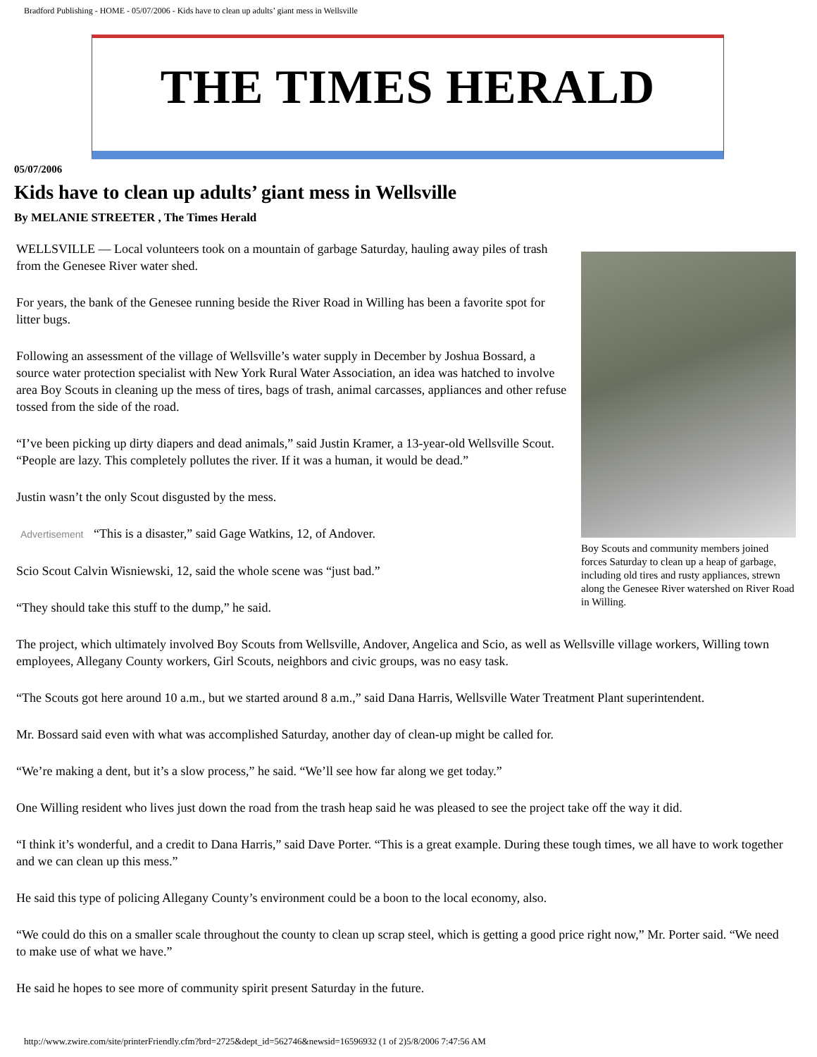Bradford Publishing - HOME - 05/07/2006 - Kids have to clean up adults’ giant mess in Wellsville
THE TIMES HERALD
05/07/2006
Kids have to clean up adults’ giant mess in Wellsville
By MELANIE STREETER , The Times Herald
Boy Scouts and community members joined forces Saturday to clean up a heap of garbage, including old tires and rusty appliances, strewn along the Genesee River watershed on River Road in Willing.
WELLSVILLE — Local volunteers took on a mountain of garbage Saturday, hauling away piles of trash from the Genesee River water shed.
For years, the bank of the Genesee running beside the River Road in Willing has been a favorite spot for litter bugs.
Following an assessment of the village of Wellsville’s water supply in December by Joshua Bossard, a source water protection specialist with New York Rural Water Association, an idea was hatched to involve area Boy Scouts in cleaning up the mess of tires, bags of trash, animal carcasses, appliances and other refuse tossed from the side of the road.
“I’ve been picking up dirty diapers and dead animals,” said Justin Kramer, a 13-year-old Wellsville Scout. “People are lazy. This completely pollutes the river. If it was a human, it would be dead.”
Justin wasn’t the only Scout disgusted by the mess.
Advertisement “This is a disaster,” said Gage Watkins, 12, of Andover.
Scio Scout Calvin Wisniewski, 12, said the whole scene was “just bad.”
“They should take this stuff to the dump,” he said.
The project, which ultimately involved Boy Scouts from Wellsville, Andover, Angelica and Scio, as well as Wellsville village workers, Willing town employees, Allegany County workers, Girl Scouts, neighbors and civic groups, was no easy task.
“The Scouts got here around 10 a.m., but we started around 8 a.m.,” said Dana Harris, Wellsville Water Treatment Plant superintendent.
Mr. Bossard said even with what was accomplished Saturday, another day of clean-up might be called for.
“We’re making a dent, but it’s a slow process,” he said. “We’ll see how far along we get today.”
One Willing resident who lives just down the road from the trash heap said he was pleased to see the project take off the way it did.
“I think it’s wonderful, and a credit to Dana Harris,” said Dave Porter. “This is a great example. During these tough times, we all have to work together and we can clean up this mess.”
He said this type of policing Allegany County’s environment could be a boon to the local economy, also.
“We could do this on a smaller scale throughout the county to clean up scrap steel, which is getting a good price right now,” Mr. Porter said. “We need to make use of what we have.”
He said he hopes to see more of community spirit present Saturday in the future.
http://www.zwire.com/site/printerFriendly.cfm?brd=2725&dept_id=562746&newsid=16596932 (1 of 2)5/8/2006 7:47:56 AM